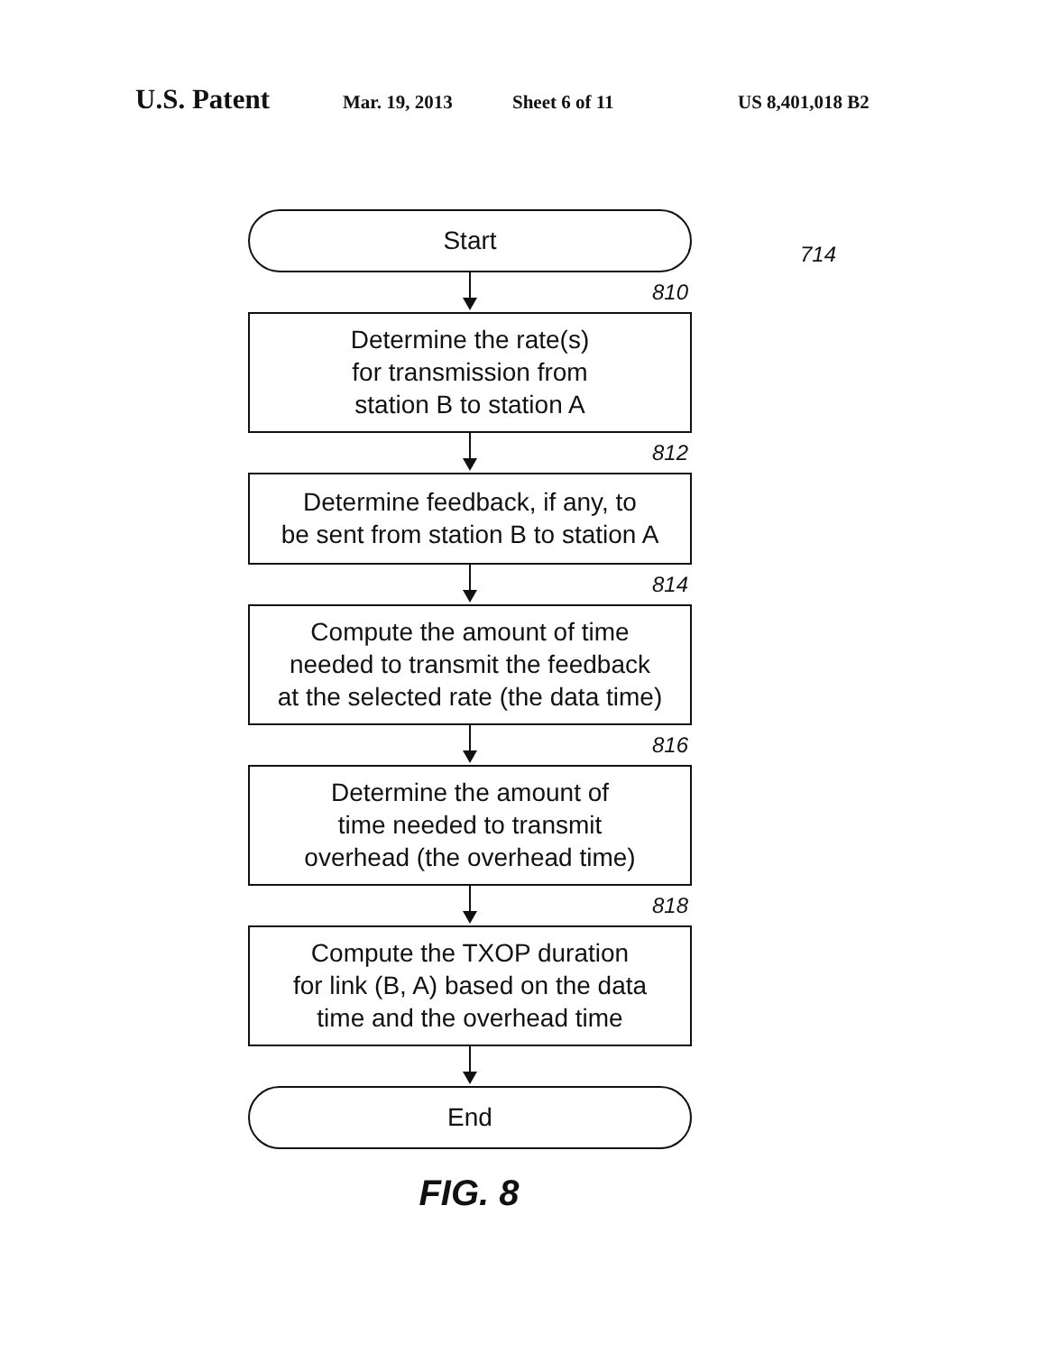U.S. Patent Mar. 19, 2013 Sheet 6 of 11 US 8,401,018 B2
714
Start
810
Determine the rate(s)
for transmission from
station B to station A
812
Determine feedback, if any, to
be sent from station B to station A
814
Compute the amount of time
needed to transmit the feedback
at the selected rate (the data time)
816
Determine the amount of
time needed to transmit
overhead (the overhead time)
818
Compute the TXOP duration
for link (B, A) based on the data
time and the overhead time
End
FIG. 8